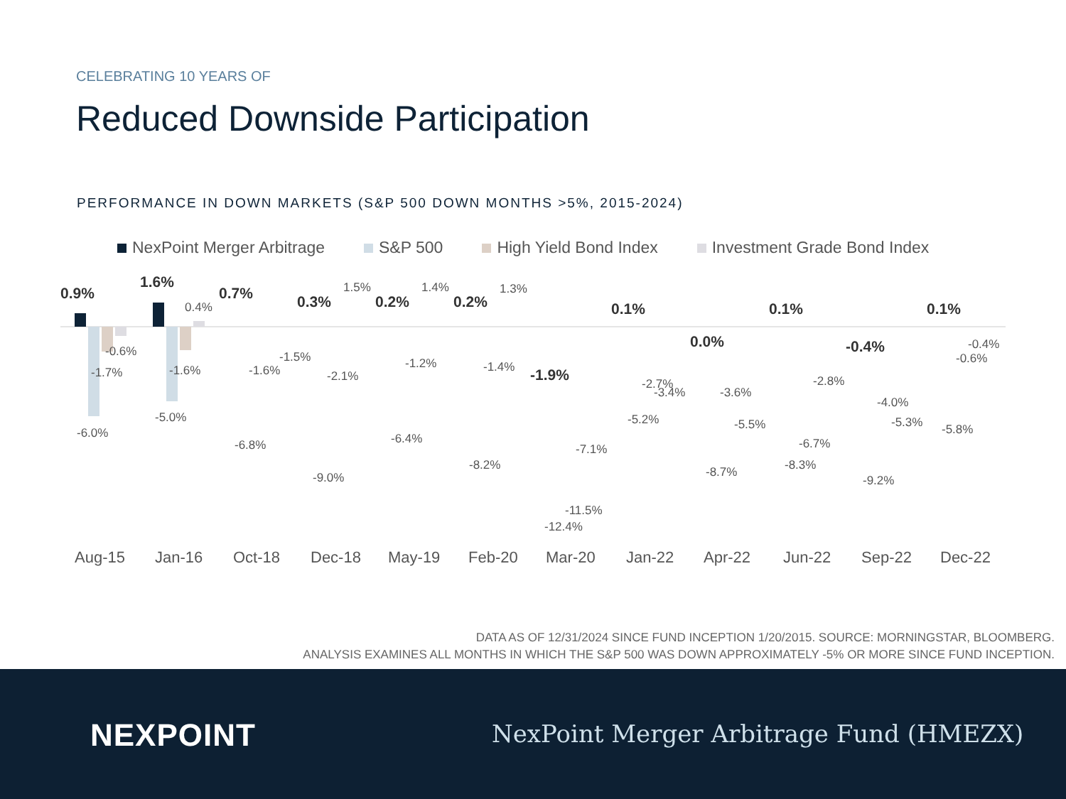CELEBRATING 10 YEARS OF
Reduced Downside Participation
PERFORMANCE IN DOWN MARKETS (S&P 500 DOWN MONTHS >5%, 2015-2024)
NexPoint Merger Arbitrage S&P 500 High Yield Bond Index Investment Grade Bond Index
0.9%
-6.0%
-1.7%
-0.6%
Aug-15
1.6%
-5.0%
-1.6%
0.4%
Jan-16
0.7%
Oct-18
-6.8%
-1.6%
-1.5%
0.3%
Dec-18
-9.0%
-2.1%
1.5%
0.2%
May-19
-6.4%
-1.2%
1.4%
0.2%
Feb-20
-8.2%
-1.4%
1.3%
-1.9%
Mar-20
-12.4%
-11.5%
-7.1%
0.1%
Jan-22
-5.2%
-2.7%
-3.4%
0.0%
Apr-22
-8.7%
-3.6%
-5.5%
0.1%
Jun-22
-8.3%
-6.7%
-2.8%
-0.4%
Sep-22
-9.2%
-4.0%
-5.3%
0.1%
Dec-22
-5.8%
-0.6%
-0.4%
DATA AS OF 12/31/2024 SINCE FUND INCEPTION 1/20/2015. SOURCE: MORNINGSTAR, BLOOMBERG.
ANALYSIS EXAMINES ALL MONTHS IN WHICH THE S&P 500 WAS DOWN APPROXIMATELY -5% OR MORE SINCE FUND INCEPTION.
NEXPOINT
NexPoint Merger Arbitrage Fund (HMEZX)